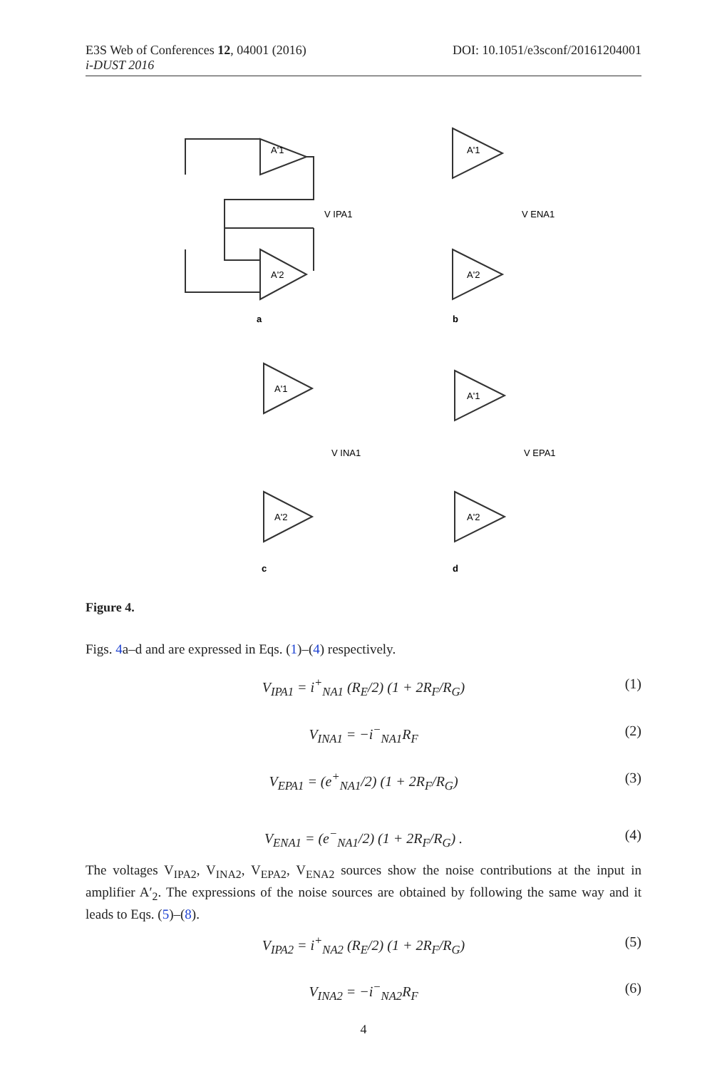DOI: 10.1051/e3sconf/20161204001 E3S Web of Conferences 12, 04001 (2016)
i-DUST 2016
a
b
c
d
V IPA1
V ENA1
V INA1
V EPA1
A'1
A'2
A'1
A'2
A'1
A'2
A'1
A'2
Figure 4.
Figs. 4a–d and are expressed in Eqs. (1)–(4) respectively.
V<sub>IPA1</sub> = i<sup>+</sup><sub>NA1</sub> (R<sub>E</sub>/2) (1 + 2R<sub>F</sub>/R<sub>G</sub>)
(1)
V<sub>INA1</sub> = −i<sup>−</sup><sub>NA1</sub>R<sub>F</sub>
(2)
V<sub>EPA1</sub> = (e<sup>+</sup><sub>NA1</sub>/2) (1 + 2R<sub>F</sub>/R<sub>G</sub>)
(3)
V<sub>ENA1</sub> = (e<sup>−</sup><sub>NA1</sub>/2) (1 + 2R<sub>F</sub>/R<sub>G</sub>) .
(4)
The voltages V<sub>IPA2</sub>, V<sub>INA2</sub>, V<sub>EPA2</sub>, V<sub>ENA2</sub> sources show the noise contributions at the input in amplifier A′<sub>2</sub>. The expressions of the noise sources are obtained by following the same way and it leads to Eqs. (5)–(8).
V<sub>IPA2</sub> = i<sup>+</sup><sub>NA2</sub> (R<sub>E</sub>/2) (1 + 2R<sub>F</sub>/R<sub>G</sub>)
(5)
V<sub>INA2</sub> = −i<sup>−</sup><sub>NA2</sub>R<sub>F</sub>
(6)
4